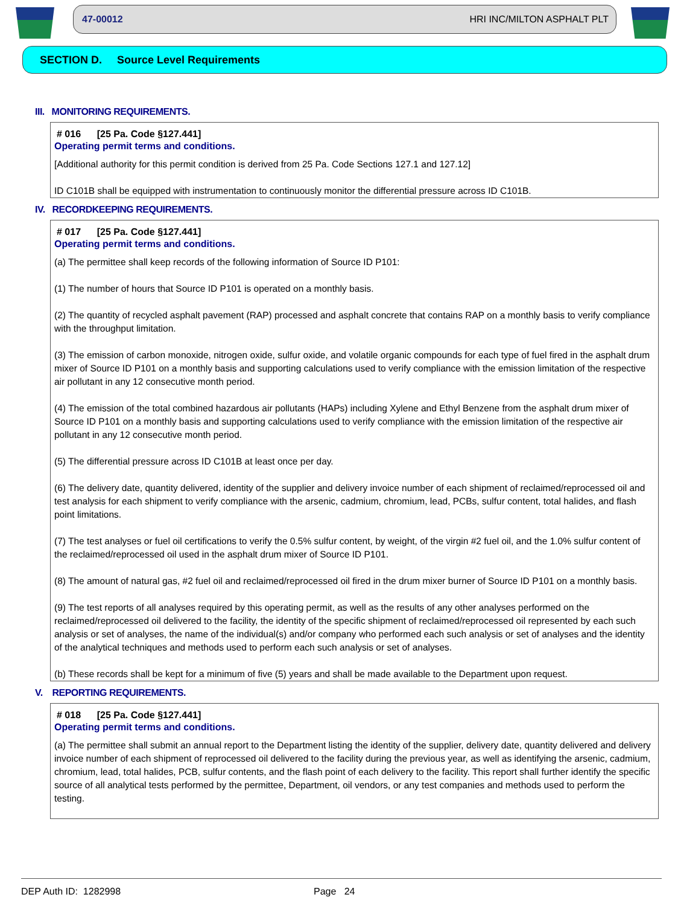47-00012 HRI INC/MILTON ASPHALT PLT
SECTION D. Source Level Requirements
III. MONITORING REQUIREMENTS.
# 016 [25 Pa. Code §127.441]
Operating permit terms and conditions.
[Additional authority for this permit condition is derived from 25 Pa. Code Sections 127.1 and 127.12]
ID C101B shall be equipped with instrumentation to continuously monitor the differential pressure across ID C101B.
IV. RECORDKEEPING REQUIREMENTS.
# 017 [25 Pa. Code §127.441]
Operating permit terms and conditions.
(a) The permittee shall keep records of the following information of Source ID P101:
(1) The number of hours that Source ID P101 is operated on a monthly basis.
(2) The quantity of recycled asphalt pavement (RAP) processed and asphalt concrete that contains RAP on a monthly basis to verify compliance with the throughput limitation.
(3) The emission of carbon monoxide, nitrogen oxide, sulfur oxide, and volatile organic compounds for each type of fuel fired in the asphalt drum mixer of Source ID P101 on a monthly basis and supporting calculations used to verify compliance with the emission limitation of the respective air pollutant in any 12 consecutive month period.
(4) The emission of the total combined hazardous air pollutants (HAPs) including Xylene and Ethyl Benzene from the asphalt drum mixer of Source ID P101 on a monthly basis and supporting calculations used to verify compliance with the emission limitation of the respective air pollutant in any 12 consecutive month period.
(5) The differential pressure across ID C101B at least once per day.
(6) The delivery date, quantity delivered, identity of the supplier and delivery invoice number of each shipment of reclaimed/reprocessed oil and test analysis for each shipment to verify compliance with the arsenic, cadmium, chromium, lead, PCBs, sulfur content, total halides, and flash point limitations.
(7) The test analyses or fuel oil certifications to verify the 0.5% sulfur content, by weight, of the virgin #2 fuel oil, and the 1.0% sulfur content of the reclaimed/reprocessed oil used in the asphalt drum mixer of Source ID P101.
(8) The amount of natural gas, #2 fuel oil and reclaimed/reprocessed oil fired in the drum mixer burner of Source ID P101 on a monthly basis.
(9) The test reports of all analyses required by this operating permit, as well as the results of any other analyses performed on the reclaimed/reprocessed oil delivered to the facility, the identity of the specific shipment of reclaimed/reprocessed oil represented by each such analysis or set of analyses, the name of the individual(s) and/or company who performed each such analysis or set of analyses and the identity of the analytical techniques and methods used to perform each such analysis or set of analyses.
(b) These records shall be kept for a minimum of five (5) years and shall be made available to the Department upon request.
V. REPORTING REQUIREMENTS.
# 018 [25 Pa. Code §127.441]
Operating permit terms and conditions.
(a) The permittee shall submit an annual report to the Department listing the identity of the supplier, delivery date, quantity delivered and delivery invoice number of each shipment of reprocessed oil delivered to the facility during the previous year, as well as identifying the arsenic, cadmium, chromium, lead, total halides, PCB, sulfur contents, and the flash point of each delivery to the facility. This report shall further identify the specific source of all analytical tests performed by the permittee, Department, oil vendors, or any test companies and methods used to perform the testing.
DEP Auth ID: 1282998 Page 24